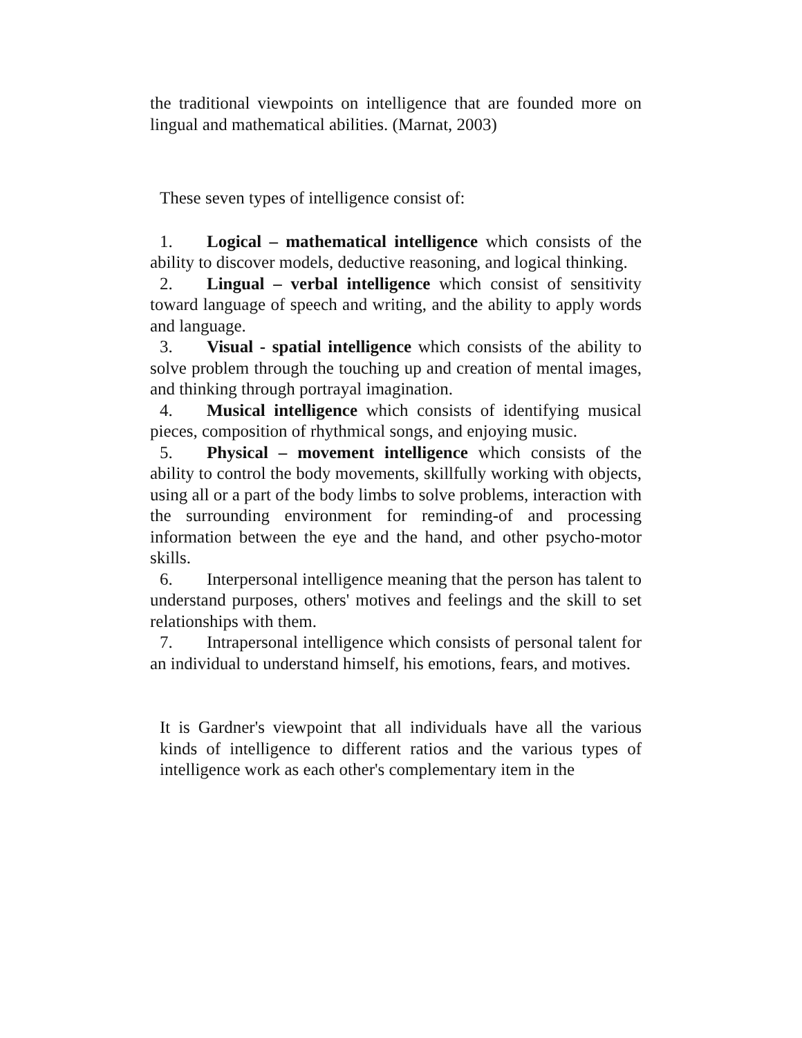the traditional viewpoints on intelligence that are founded more on lingual and mathematical abilities. (Marnat, 2003)
These seven types of intelligence consist of:
1. Logical – mathematical intelligence which consists of the ability to discover models, deductive reasoning, and logical thinking.
2. Lingual – verbal intelligence which consist of sensitivity toward language of speech and writing, and the ability to apply words and language.
3. Visual - spatial intelligence which consists of the ability to solve problem through the touching up and creation of mental images, and thinking through portrayal imagination.
4. Musical intelligence which consists of identifying musical pieces, composition of rhythmical songs, and enjoying music.
5. Physical – movement intelligence which consists of the ability to control the body movements, skillfully working with objects, using all or a part of the body limbs to solve problems, interaction with the surrounding environment for reminding-of and processing information between the eye and the hand, and other psycho-motor skills.
6. Interpersonal intelligence meaning that the person has talent to understand purposes, others' motives and feelings and the skill to set relationships with them.
7. Intrapersonal intelligence which consists of personal talent for an individual to understand himself, his emotions, fears, and motives.
It is Gardner's viewpoint that all individuals have all the various kinds of intelligence to different ratios and the various types of intelligence work as each other's complementary item in the